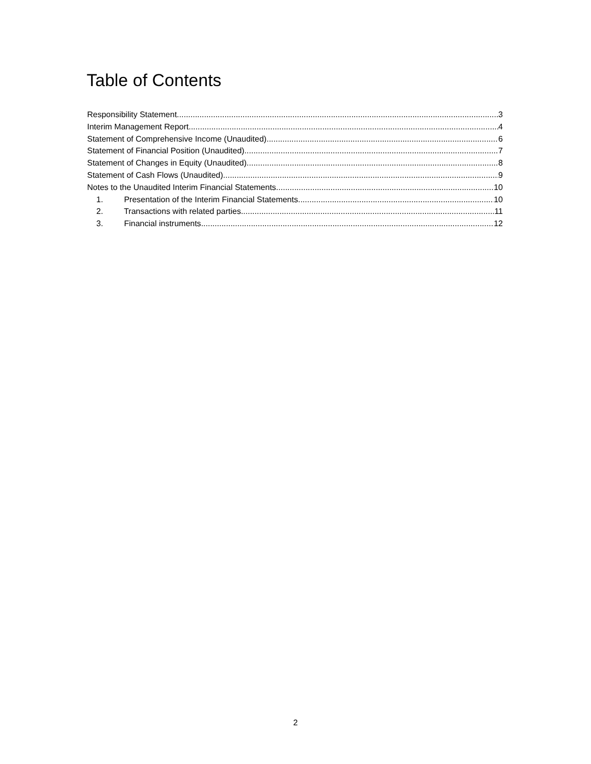Table of Contents
Responsibility Statement 3
Interim Management Report 4
Statement of Comprehensive Income (Unaudited) 6
Statement of Financial Position (Unaudited) 7
Statement of Changes in Equity (Unaudited) 8
Statement of Cash Flows (Unaudited) 9
Notes to the Unaudited Interim Financial Statements 10
1. Presentation of the Interim Financial Statements 10
2. Transactions with related parties 11
3. Financial instruments 12
2